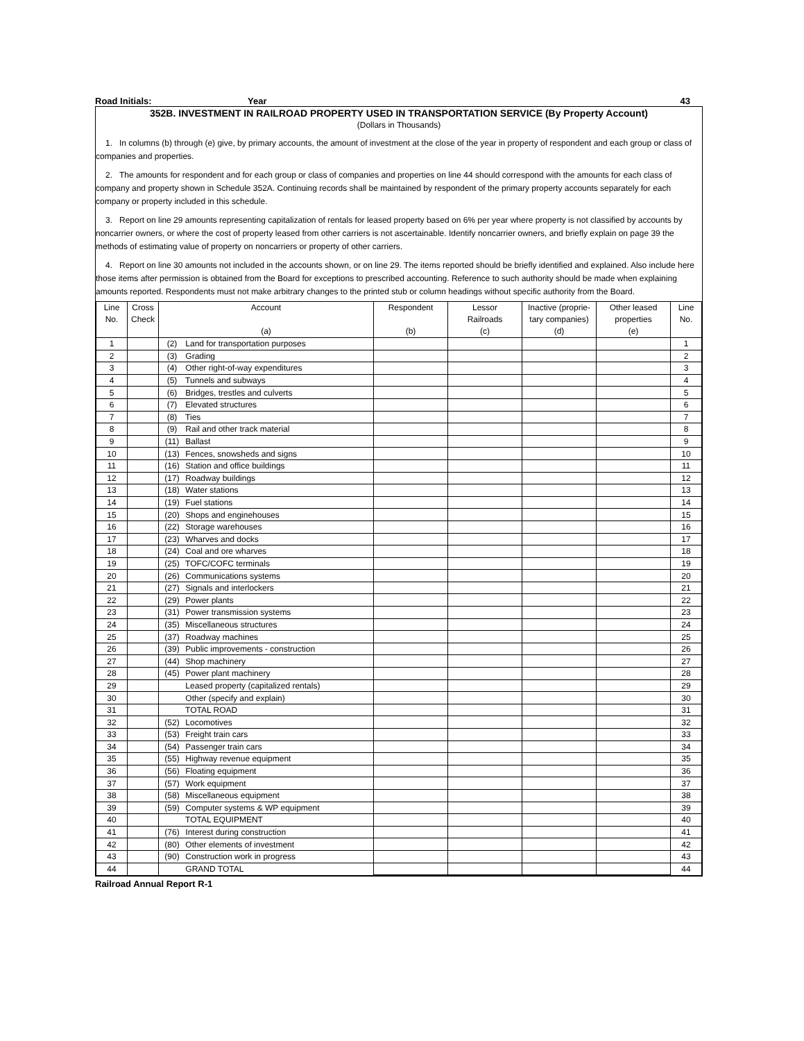Road Initials: Year 43
352B. INVESTMENT IN RAILROAD PROPERTY USED IN TRANSPORTATION SERVICE (By Property Account)
(Dollars in Thousands)
1. In columns (b) through (e) give, by primary accounts, the amount of investment at the close of the year in property of respondent and each group or class of companies and properties.
2. The amounts for respondent and for each group or class of companies and properties on line 44 should correspond with the amounts for each class of company and property shown in Schedule 352A. Continuing records shall be maintained by respondent of the primary property accounts separately for each company or property included in this schedule.
3. Report on line 29 amounts representing capitalization of rentals for leased property based on 6% per year where property is not classified by accounts by noncarrier owners, or where the cost of property leased from other carriers is not ascertainable. Identify noncarrier owners, and briefly explain on page 39 the methods of estimating value of property on noncarriers or property of other carriers.
4. Report on line 30 amounts not included in the accounts shown, or on line 29. The items reported should be briefly identified and explained. Also include here those items after permission is obtained from the Board for exceptions to prescribed accounting. Reference to such authority should be made when explaining amounts reported. Respondents must not make arbitrary changes to the printed stub or column headings without specific authority from the Board.
| Line No. | Cross Check | Account (a) | Respondent (b) | Lessor Railroads (c) | Inactive (proprie- tary companies) (d) | Other leased properties (e) | Line No. |
| --- | --- | --- | --- | --- | --- | --- | --- |
| 1 | | (2) Land for transportation purposes | | | | | 1 |
| 2 | | (3) Grading | | | | | 2 |
| 3 | | (4) Other right-of-way expenditures | | | | | 3 |
| 4 | | (5) Tunnels and subways | | | | | 4 |
| 5 | | (6) Bridges, trestles and culverts | | | | | 5 |
| 6 | | (7) Elevated structures | | | | | 6 |
| 7 | | (8) Ties | | | | | 7 |
| 8 | | (9) Rail and other track material | | | | | 8 |
| 9 | | (11) Ballast | | | | | 9 |
| 10 | | (13) Fences, snowsheds and signs | | | | | 10 |
| 11 | | (16) Station and office buildings | | | | | 11 |
| 12 | | (17) Roadway buildings | | | | | 12 |
| 13 | | (18) Water stations | | | | | 13 |
| 14 | | (19) Fuel stations | | | | | 14 |
| 15 | | (20) Shops and enginehouses | | | | | 15 |
| 16 | | (22) Storage warehouses | | | | | 16 |
| 17 | | (23) Wharves and docks | | | | | 17 |
| 18 | | (24) Coal and ore wharves | | | | | 18 |
| 19 | | (25) TOFC/COFC terminals | | | | | 19 |
| 20 | | (26) Communications systems | | | | | 20 |
| 21 | | (27) Signals and interlockers | | | | | 21 |
| 22 | | (29) Power plants | | | | | 22 |
| 23 | | (31) Power transmission systems | | | | | 23 |
| 24 | | (35) Miscellaneous structures | | | | | 24 |
| 25 | | (37) Roadway machines | | | | | 25 |
| 26 | | (39) Public improvements - construction | | | | | 26 |
| 27 | | (44) Shop machinery | | | | | 27 |
| 28 | | (45) Power plant machinery | | | | | 28 |
| 29 | | Leased property (capitalized rentals) | | | | | 29 |
| 30 | | Other (specify and explain) | | | | | 30 |
| 31 | | TOTAL ROAD | | | | | 31 |
| 32 | | (52) Locomotives | | | | | 32 |
| 33 | | (53) Freight train cars | | | | | 33 |
| 34 | | (54) Passenger train cars | | | | | 34 |
| 35 | | (55) Highway revenue equipment | | | | | 35 |
| 36 | | (56) Floating equipment | | | | | 36 |
| 37 | | (57) Work equipment | | | | | 37 |
| 38 | | (58) Miscellaneous equipment | | | | | 38 |
| 39 | | (59) Computer systems & WP equipment | | | | | 39 |
| 40 | | TOTAL EQUIPMENT | | | | | 40 |
| 41 | | (76) Interest during construction | | | | | 41 |
| 42 | | (80) Other elements of investment | | | | | 42 |
| 43 | | (90) Construction work in progress | | | | | 43 |
| 44 | | GRAND TOTAL | | | | | 44 |
Railroad Annual Report R-1